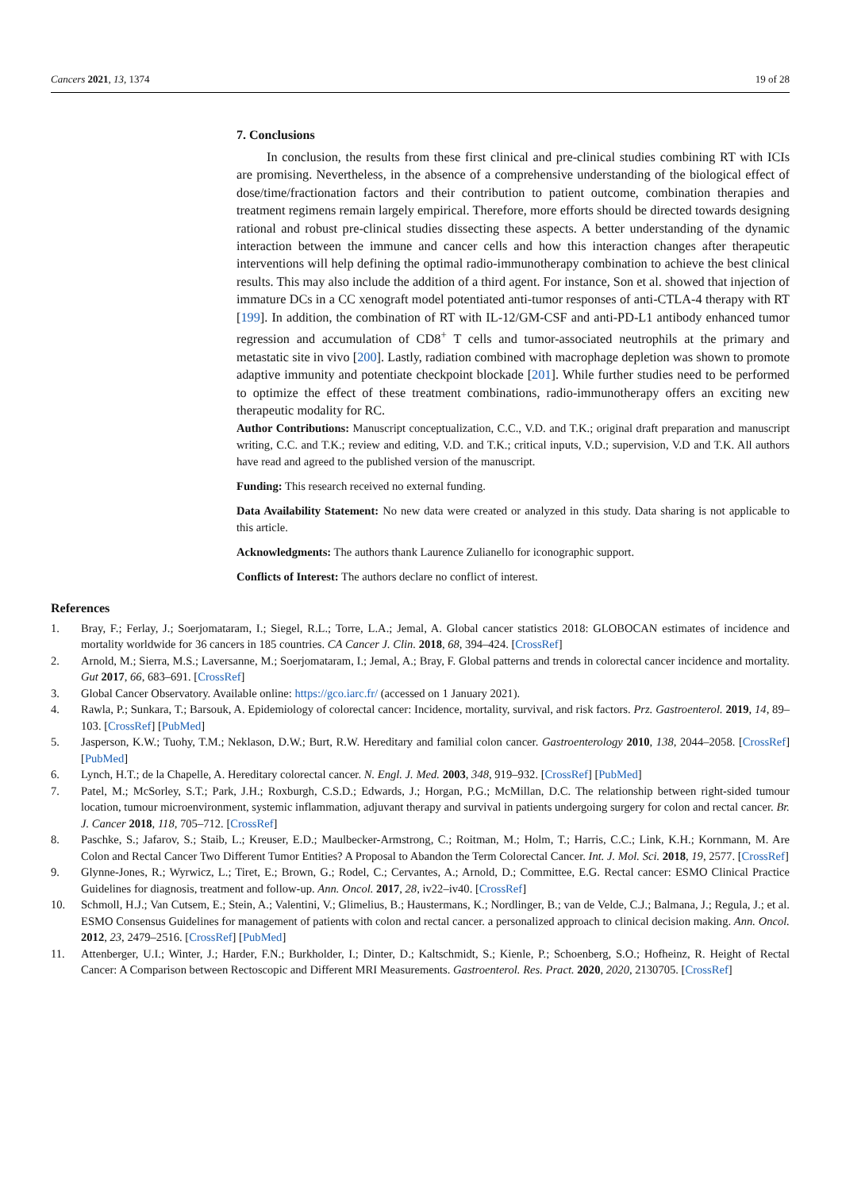Cancers 2021, 13, 1374 19 of 28
7. Conclusions
In conclusion, the results from these first clinical and pre-clinical studies combining RT with ICIs are promising. Nevertheless, in the absence of a comprehensive understanding of the biological effect of dose/time/fractionation factors and their contribution to patient outcome, combination therapies and treatment regimens remain largely empirical. Therefore, more efforts should be directed towards designing rational and robust pre-clinical studies dissecting these aspects. A better understanding of the dynamic interaction between the immune and cancer cells and how this interaction changes after therapeutic interventions will help defining the optimal radio-immunotherapy combination to achieve the best clinical results. This may also include the addition of a third agent. For instance, Son et al. showed that injection of immature DCs in a CC xenograft model potentiated anti-tumor responses of anti-CTLA-4 therapy with RT [199]. In addition, the combination of RT with IL-12/GM-CSF and anti-PD-L1 antibody enhanced tumor regression and accumulation of CD8<sup>+</sup> T cells and tumor-associated neutrophils at the primary and metastatic site in vivo [200]. Lastly, radiation combined with macrophage depletion was shown to promote adaptive immunity and potentiate checkpoint blockade [201]. While further studies need to be performed to optimize the effect of these treatment combinations, radio-immunotherapy offers an exciting new therapeutic modality for RC.
Author Contributions: Manuscript conceptualization, C.C., V.D. and T.K.; original draft preparation and manuscript writing, C.C. and T.K.; review and editing, V.D. and T.K.; critical inputs, V.D.; supervision, V.D and T.K. All authors have read and agreed to the published version of the manuscript.
Funding: This research received no external funding.
Data Availability Statement: No new data were created or analyzed in this study. Data sharing is not applicable to this article.
Acknowledgments: The authors thank Laurence Zulianello for iconographic support.
Conflicts of Interest: The authors declare no conflict of interest.
References
1. Bray, F.; Ferlay, J.; Soerjomataram, I.; Siegel, R.L.; Torre, L.A.; Jemal, A. Global cancer statistics 2018: GLOBOCAN estimates of incidence and mortality worldwide for 36 cancers in 185 countries. CA Cancer J. Clin. 2018, 68, 394–424. [CrossRef]
2. Arnold, M.; Sierra, M.S.; Laversanne, M.; Soerjomataram, I.; Jemal, A.; Bray, F. Global patterns and trends in colorectal cancer incidence and mortality. Gut 2017, 66, 683–691. [CrossRef]
3. Global Cancer Observatory. Available online: https://gco.iarc.fr/ (accessed on 1 January 2021).
4. Rawla, P.; Sunkara, T.; Barsouk, A. Epidemiology of colorectal cancer: Incidence, mortality, survival, and risk factors. Prz. Gastroenterol. 2019, 14, 89–103. [CrossRef] [PubMed]
5. Jasperson, K.W.; Tuohy, T.M.; Neklason, D.W.; Burt, R.W. Hereditary and familial colon cancer. Gastroenterology 2010, 138, 2044–2058. [CrossRef] [PubMed]
6. Lynch, H.T.; de la Chapelle, A. Hereditary colorectal cancer. N. Engl. J. Med. 2003, 348, 919–932. [CrossRef] [PubMed]
7. Patel, M.; McSorley, S.T.; Park, J.H.; Roxburgh, C.S.D.; Edwards, J.; Horgan, P.G.; McMillan, D.C. The relationship between right-sided tumour location, tumour microenvironment, systemic inflammation, adjuvant therapy and survival in patients undergoing surgery for colon and rectal cancer. Br. J. Cancer 2018, 118, 705–712. [CrossRef]
8. Paschke, S.; Jafarov, S.; Staib, L.; Kreuser, E.D.; Maulbecker-Armstrong, C.; Roitman, M.; Holm, T.; Harris, C.C.; Link, K.H.; Kornmann, M. Are Colon and Rectal Cancer Two Different Tumor Entities? A Proposal to Abandon the Term Colorectal Cancer. Int. J. Mol. Sci. 2018, 19, 2577. [CrossRef]
9. Glynne-Jones, R.; Wyrwicz, L.; Tiret, E.; Brown, G.; Rodel, C.; Cervantes, A.; Arnold, D.; Committee, E.G. Rectal cancer: ESMO Clinical Practice Guidelines for diagnosis, treatment and follow-up. Ann. Oncol. 2017, 28, iv22–iv40. [CrossRef]
10. Schmoll, H.J.; Van Cutsem, E.; Stein, A.; Valentini, V.; Glimelius, B.; Haustermans, K.; Nordlinger, B.; van de Velde, C.J.; Balmana, J.; Regula, J.; et al. ESMO Consensus Guidelines for management of patients with colon and rectal cancer. a personalized approach to clinical decision making. Ann. Oncol. 2012, 23, 2479–2516. [CrossRef] [PubMed]
11. Attenberger, U.I.; Winter, J.; Harder, F.N.; Burkholder, I.; Dinter, D.; Kaltschmidt, S.; Kienle, P.; Schoenberg, S.O.; Hofheinz, R. Height of Rectal Cancer: A Comparison between Rectoscopic and Different MRI Measurements. Gastroenterol. Res. Pract. 2020, 2020, 2130705. [CrossRef]